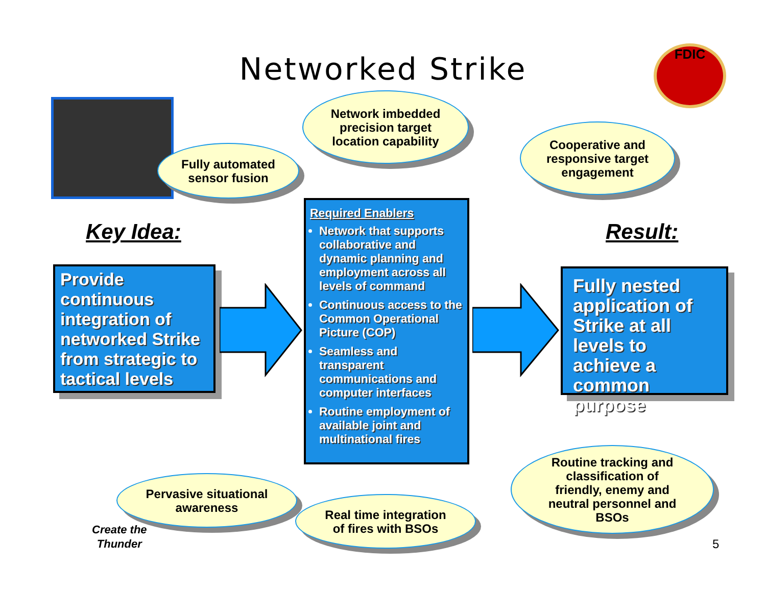Networked Strike FDIC
Network imbedded
precision target
location capability
Fully automated
sensor fusion
Cooperative and
responsive target
engagement
Key Idea: Result:
Provide continuous integration of networked Strike from strategic to tactical levels
Required Enablers
Network that supports collaborative and dynamic planning and employment across all levels of command
Continuous access to the Common Operational Picture (COP)
Seamless and transparent communications and computer interfaces
Routine employment of available joint and multinational fires
Fully nested application of Strike at all levels to achieve a common purpose
Pervasive situational
awareness
Real time integration
of fires with BSOs
Routine tracking and
classification of
friendly, enemy and
neutral personnel and
BSOs
Create the
Thunder
5